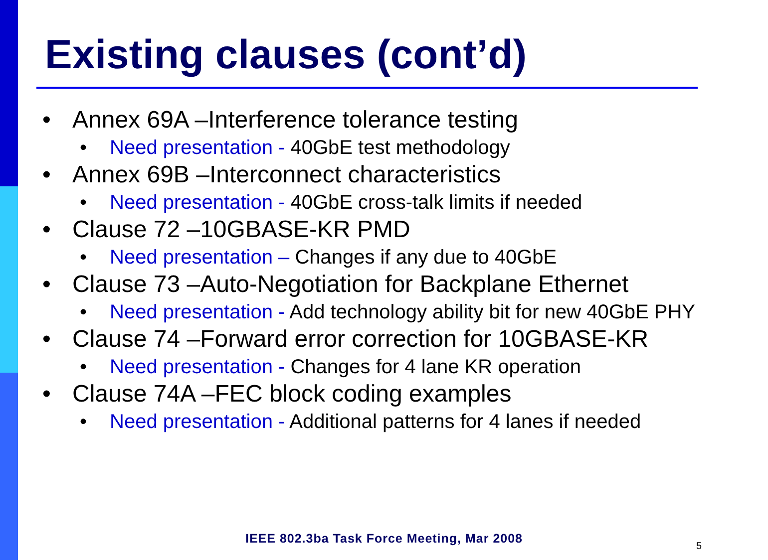Existing clauses (cont’d)
• Annex 69A –Interference tolerance testing
• Need presentation - 40GbE test methodology
• Annex 69B –Interconnect characteristics
• Need presentation - 40GbE cross-talk limits if needed
• Clause 72 –10GBASE-KR PMD
• Need presentation – Changes if any due to 40GbE
• Clause 73 –Auto-Negotiation for Backplane Ethernet
• Need presentation - Add technology ability bit for new 40GbE PHY
• Clause 74 –Forward error correction for 10GBASE-KR
• Need presentation - Changes for 4 lane KR operation
• Clause 74A –FEC block coding examples
• Need presentation - Additional patterns for 4 lanes if needed
IEEE 802.3ba Task Force Meeting, Mar 2008
5